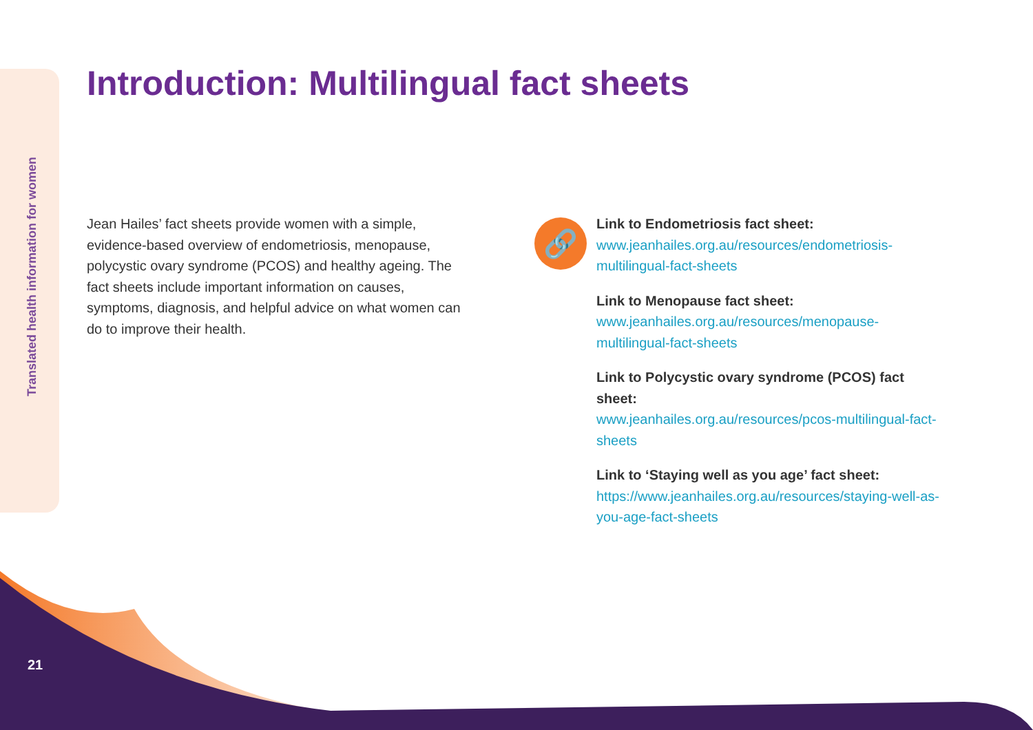Translated health information for women
Introduction: Multilingual fact sheets
Jean Hailes’ fact sheets provide women with a simple, evidence-based overview of endometriosis, menopause, polycystic ovary syndrome (PCOS) and healthy ageing. The fact sheets include important information on causes, symptoms, diagnosis, and helpful advice on what women can do to improve their health.
🔗
Link to Endometriosis fact sheet:
www.jeanhailes.org.au/resources/endometriosis-multilingual-fact-sheets
Link to Menopause fact sheet:
www.jeanhailes.org.au/resources/menopause-multilingual-fact-sheets
Link to Polycystic ovary syndrome (PCOS) fact sheet:
www.jeanhailes.org.au/resources/pcos-multilingual-fact-sheets
Link to ‘Staying well as you age’ fact sheet:
https://www.jeanhailes.org.au/resources/staying-well-as-you-age-fact-sheets
21